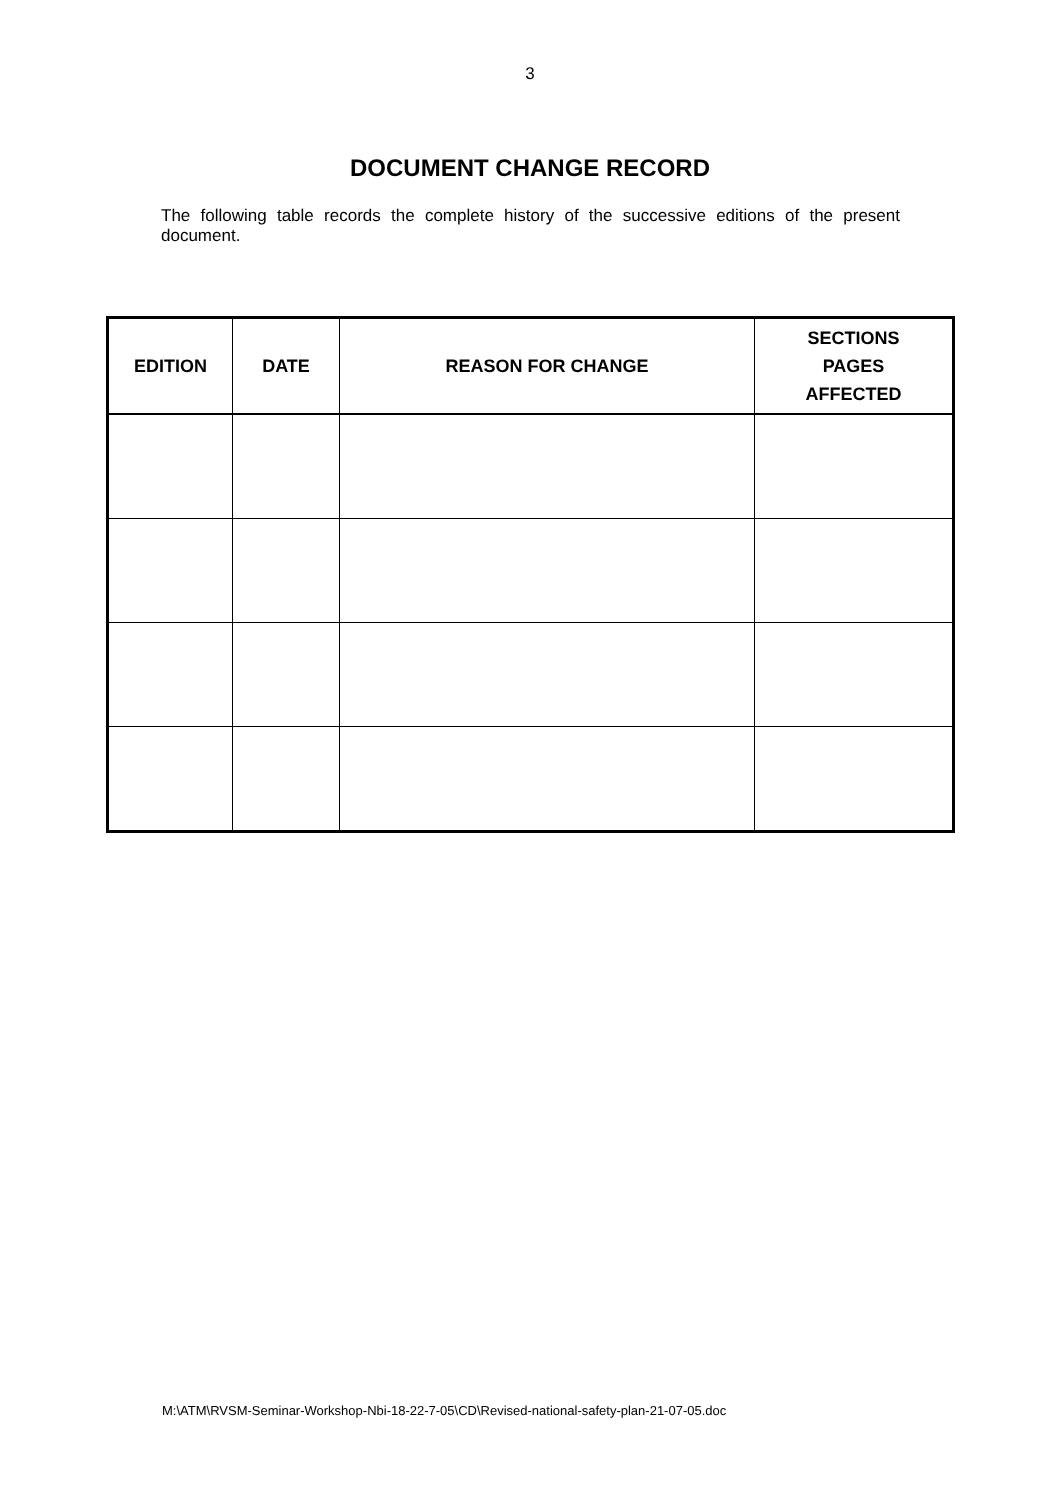3
DOCUMENT CHANGE RECORD
The following table records the complete history of the successive editions of the present document.
| EDITION | DATE | REASON FOR CHANGE | SECTIONS PAGES AFFECTED |
| --- | --- | --- | --- |
M:\ATM\RVSM-Seminar-Workshop-Nbi-18-22-7-05\CD\Revised-national-safety-plan-21-07-05.doc